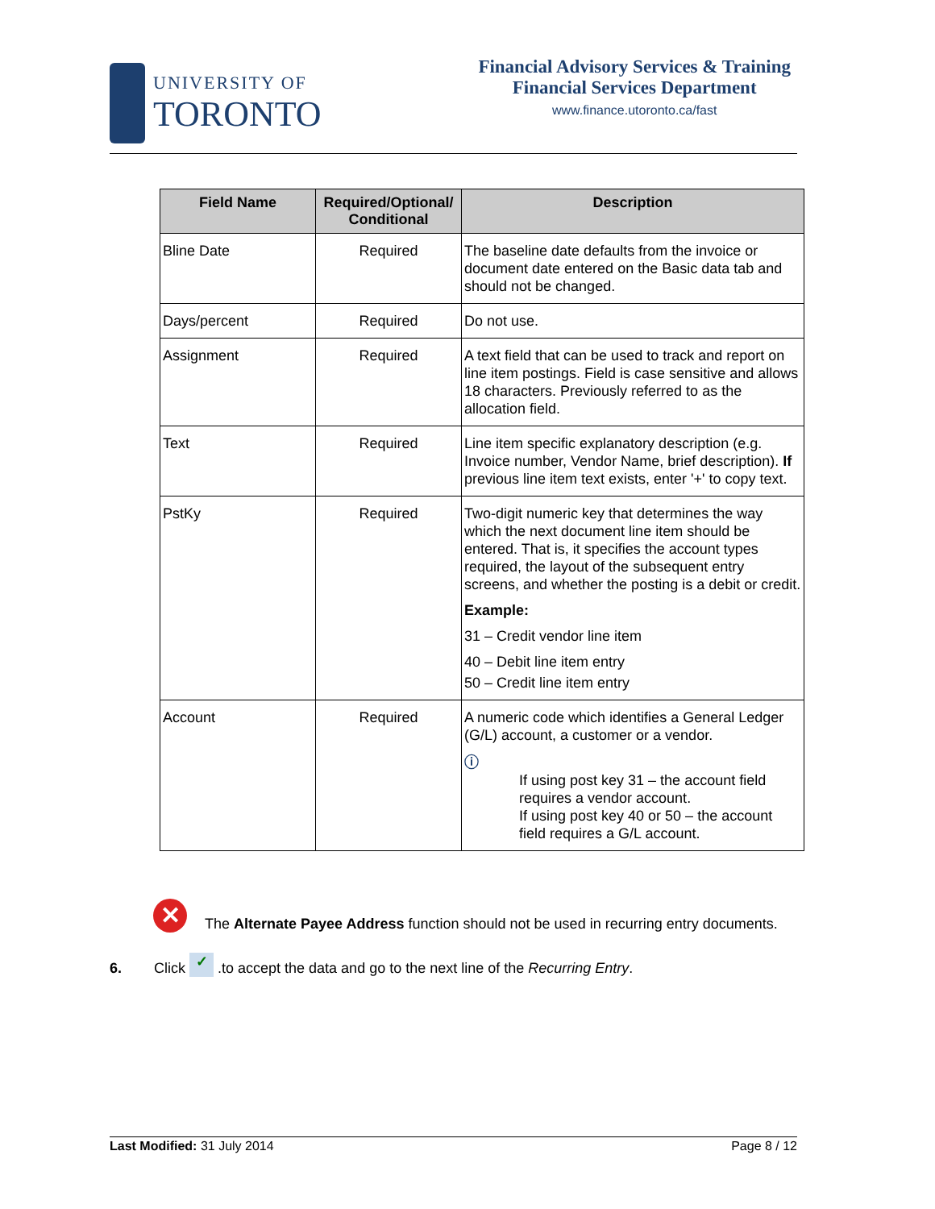UNIVERSITY OF
TORONTO
Financial Advisory Services & Training
Financial Services Department
www.finance.utoronto.ca/fast
| Field Name | Required/Optional/ Conditional | Description |
| --- | --- | --- |
| Bline Date | Required | The baseline date defaults from the invoice or document date entered on the Basic data tab and should not be changed. |
| Days/percent | Required | Do not use. |
| Assignment | Required | A text field that can be used to track and report on line item postings. Field is case sensitive and allows 18 characters. Previously referred to as the allocation field. |
| Text | Required | Line item specific explanatory description (e.g. Invoice number, Vendor Name, brief description). If previous line item text exists, enter '+' to copy text. |
| PstKy | Required | Two-digit numeric key that determines the way which the next document line item should be entered. That is, it specifies the account types required, the layout of the subsequent entry screens, and whether the posting is a debit or credit. Example: 31 – Credit vendor line item 40 – Debit line item entry 50 – Credit line item entry |
| Account | Required | A numeric code which identifies a General Ledger (G/L) account, a customer or a vendor. ⓘ If using post key 31 – the account field requires a vendor account. If using post key 40 or 50 – the account field requires a G/L account. |
✕ The Alternate Payee Address function should not be used in recurring entry documents.
6. Click ✓ .to accept the data and go to the next line of the Recurring Entry.
Last Modified: 31 July 2014 Page 8 / 12